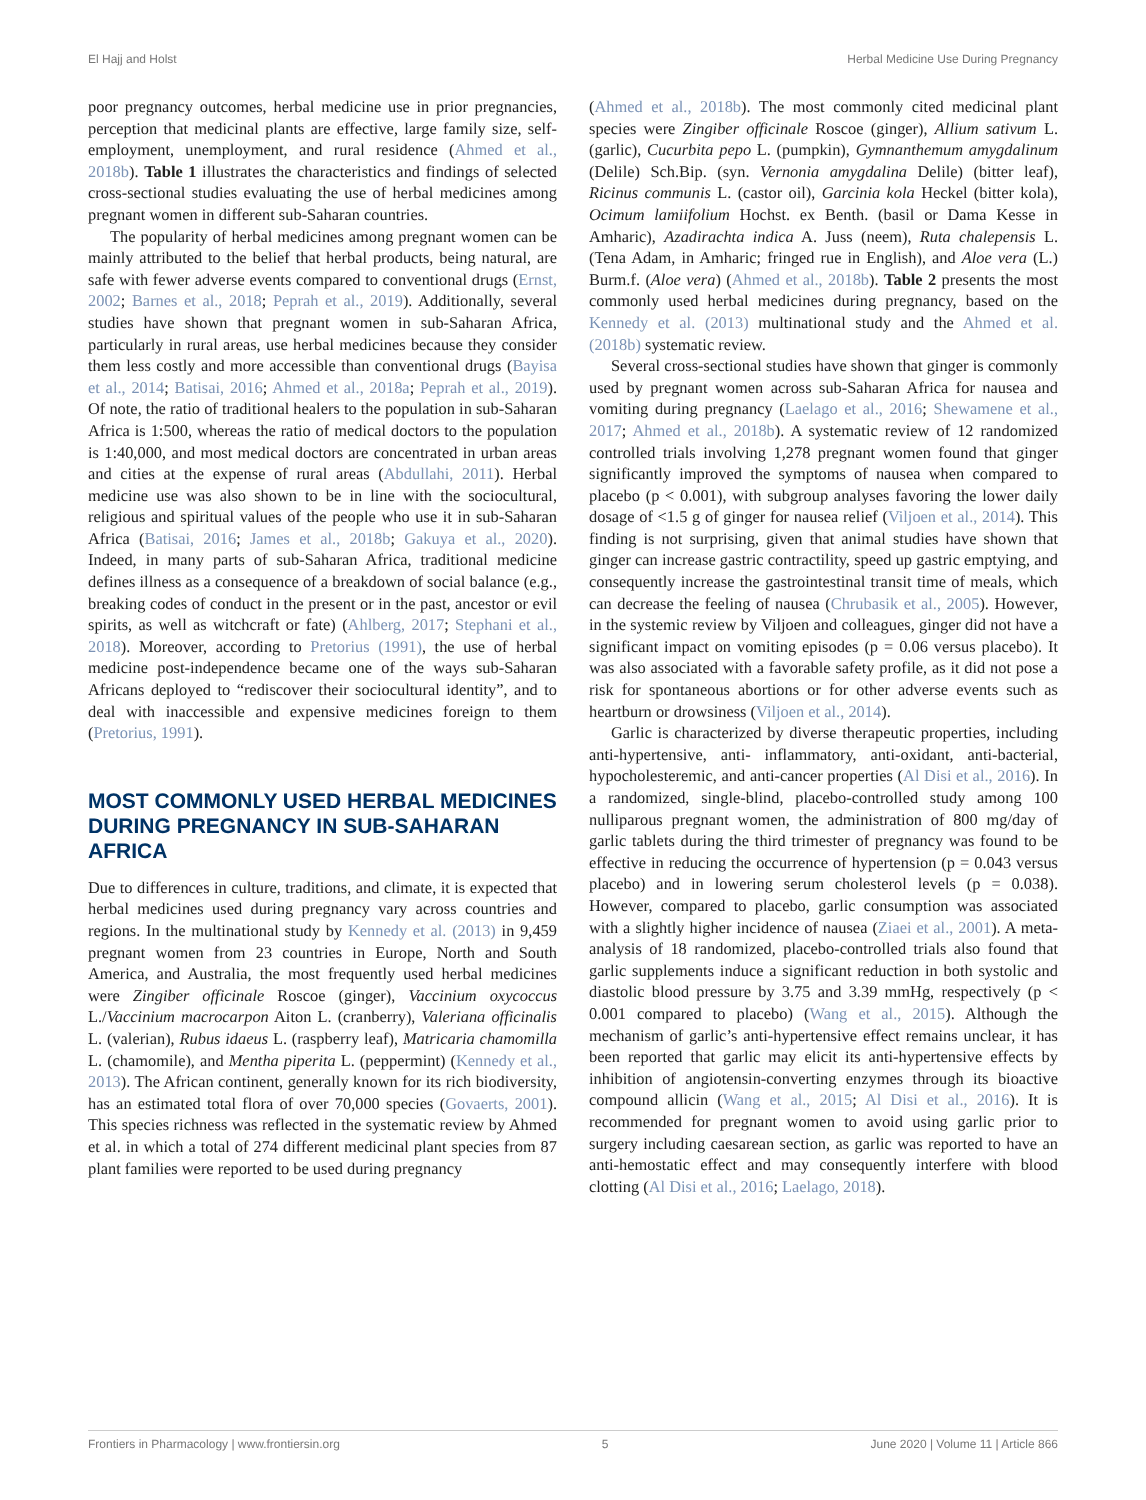El Hajj and Holst Herbal Medicine Use During Pregnancy
poor pregnancy outcomes, herbal medicine use in prior pregnancies, perception that medicinal plants are effective, large family size, self-employment, unemployment, and rural residence (Ahmed et al., 2018b). Table 1 illustrates the characteristics and findings of selected cross-sectional studies evaluating the use of herbal medicines among pregnant women in different sub-Saharan countries.
The popularity of herbal medicines among pregnant women can be mainly attributed to the belief that herbal products, being natural, are safe with fewer adverse events compared to conventional drugs (Ernst, 2002; Barnes et al., 2018; Peprah et al., 2019). Additionally, several studies have shown that pregnant women in sub-Saharan Africa, particularly in rural areas, use herbal medicines because they consider them less costly and more accessible than conventional drugs (Bayisa et al., 2014; Batisai, 2016; Ahmed et al., 2018a; Peprah et al., 2019). Of note, the ratio of traditional healers to the population in sub-Saharan Africa is 1:500, whereas the ratio of medical doctors to the population is 1:40,000, and most medical doctors are concentrated in urban areas and cities at the expense of rural areas (Abdullahi, 2011). Herbal medicine use was also shown to be in line with the sociocultural, religious and spiritual values of the people who use it in sub-Saharan Africa (Batisai, 2016; James et al., 2018b; Gakuya et al., 2020). Indeed, in many parts of sub-Saharan Africa, traditional medicine defines illness as a consequence of a breakdown of social balance (e.g., breaking codes of conduct in the present or in the past, ancestor or evil spirits, as well as witchcraft or fate) (Ahlberg, 2017; Stephani et al., 2018). Moreover, according to Pretorius (1991), the use of herbal medicine post-independence became one of the ways sub-Saharan Africans deployed to “rediscover their sociocultural identity”, and to deal with inaccessible and expensive medicines foreign to them (Pretorius, 1991).
MOST COMMONLY USED HERBAL MEDICINES DURING PREGNANCY IN SUB-SAHARAN AFRICA
Due to differences in culture, traditions, and climate, it is expected that herbal medicines used during pregnancy vary across countries and regions. In the multinational study by Kennedy et al. (2013) in 9,459 pregnant women from 23 countries in Europe, North and South America, and Australia, the most frequently used herbal medicines were Zingiber officinale Roscoe (ginger), Vaccinium oxycoccus L./Vaccinium macrocarpon Aiton L. (cranberry), Valeriana officinalis L. (valerian), Rubus idaeus L. (raspberry leaf), Matricaria chamomilla L. (chamomile), and Mentha piperita L. (peppermint) (Kennedy et al., 2013). The African continent, generally known for its rich biodiversity, has an estimated total flora of over 70,000 species (Govaerts, 2001). This species richness was reflected in the systematic review by Ahmed et al. in which a total of 274 different medicinal plant species from 87 plant families were reported to be used during pregnancy
(Ahmed et al., 2018b). The most commonly cited medicinal plant species were Zingiber officinale Roscoe (ginger), Allium sativum L. (garlic), Cucurbita pepo L. (pumpkin), Gymnanthemum amygdalinum (Delile) Sch.Bip. (syn. Vernonia amygdalina Delile) (bitter leaf), Ricinus communis L. (castor oil), Garcinia kola Heckel (bitter kola), Ocimum lamiifolium Hochst. ex Benth. (basil or Dama Kesse in Amharic), Azadirachta indica A. Juss (neem), Ruta chalepensis L. (Tena Adam, in Amharic; fringed rue in English), and Aloe vera (L.) Burm.f. (Aloe vera) (Ahmed et al., 2018b). Table 2 presents the most commonly used herbal medicines during pregnancy, based on the Kennedy et al. (2013) multinational study and the Ahmed et al. (2018b) systematic review.
Several cross-sectional studies have shown that ginger is commonly used by pregnant women across sub-Saharan Africa for nausea and vomiting during pregnancy (Laelago et al., 2016; Shewamene et al., 2017; Ahmed et al., 2018b). A systematic review of 12 randomized controlled trials involving 1,278 pregnant women found that ginger significantly improved the symptoms of nausea when compared to placebo (p < 0.001), with subgroup analyses favoring the lower daily dosage of <1.5 g of ginger for nausea relief (Viljoen et al., 2014). This finding is not surprising, given that animal studies have shown that ginger can increase gastric contractility, speed up gastric emptying, and consequently increase the gastrointestinal transit time of meals, which can decrease the feeling of nausea (Chrubasik et al., 2005). However, in the systemic review by Viljoen and colleagues, ginger did not have a significant impact on vomiting episodes (p = 0.06 versus placebo). It was also associated with a favorable safety profile, as it did not pose a risk for spontaneous abortions or for other adverse events such as heartburn or drowsiness (Viljoen et al., 2014).
Garlic is characterized by diverse therapeutic properties, including anti-hypertensive, anti- inflammatory, anti-oxidant, anti-bacterial, hypocholesteremic, and anti-cancer properties (Al Disi et al., 2016). In a randomized, single-blind, placebo-controlled study among 100 nulliparous pregnant women, the administration of 800 mg/day of garlic tablets during the third trimester of pregnancy was found to be effective in reducing the occurrence of hypertension (p = 0.043 versus placebo) and in lowering serum cholesterol levels (p = 0.038). However, compared to placebo, garlic consumption was associated with a slightly higher incidence of nausea (Ziaei et al., 2001). A meta-analysis of 18 randomized, placebo-controlled trials also found that garlic supplements induce a significant reduction in both systolic and diastolic blood pressure by 3.75 and 3.39 mmHg, respectively (p < 0.001 compared to placebo) (Wang et al., 2015). Although the mechanism of garlic’s anti-hypertensive effect remains unclear, it has been reported that garlic may elicit its anti-hypertensive effects by inhibition of angiotensin-converting enzymes through its bioactive compound allicin (Wang et al., 2015; Al Disi et al., 2016). It is recommended for pregnant women to avoid using garlic prior to surgery including caesarean section, as garlic was reported to have an anti-hemostatic effect and may consequently interfere with blood clotting (Al Disi et al., 2016; Laelago, 2018).
Frontiers in Pharmacology | www.frontiersin.org 5 June 2020 | Volume 11 | Article 866